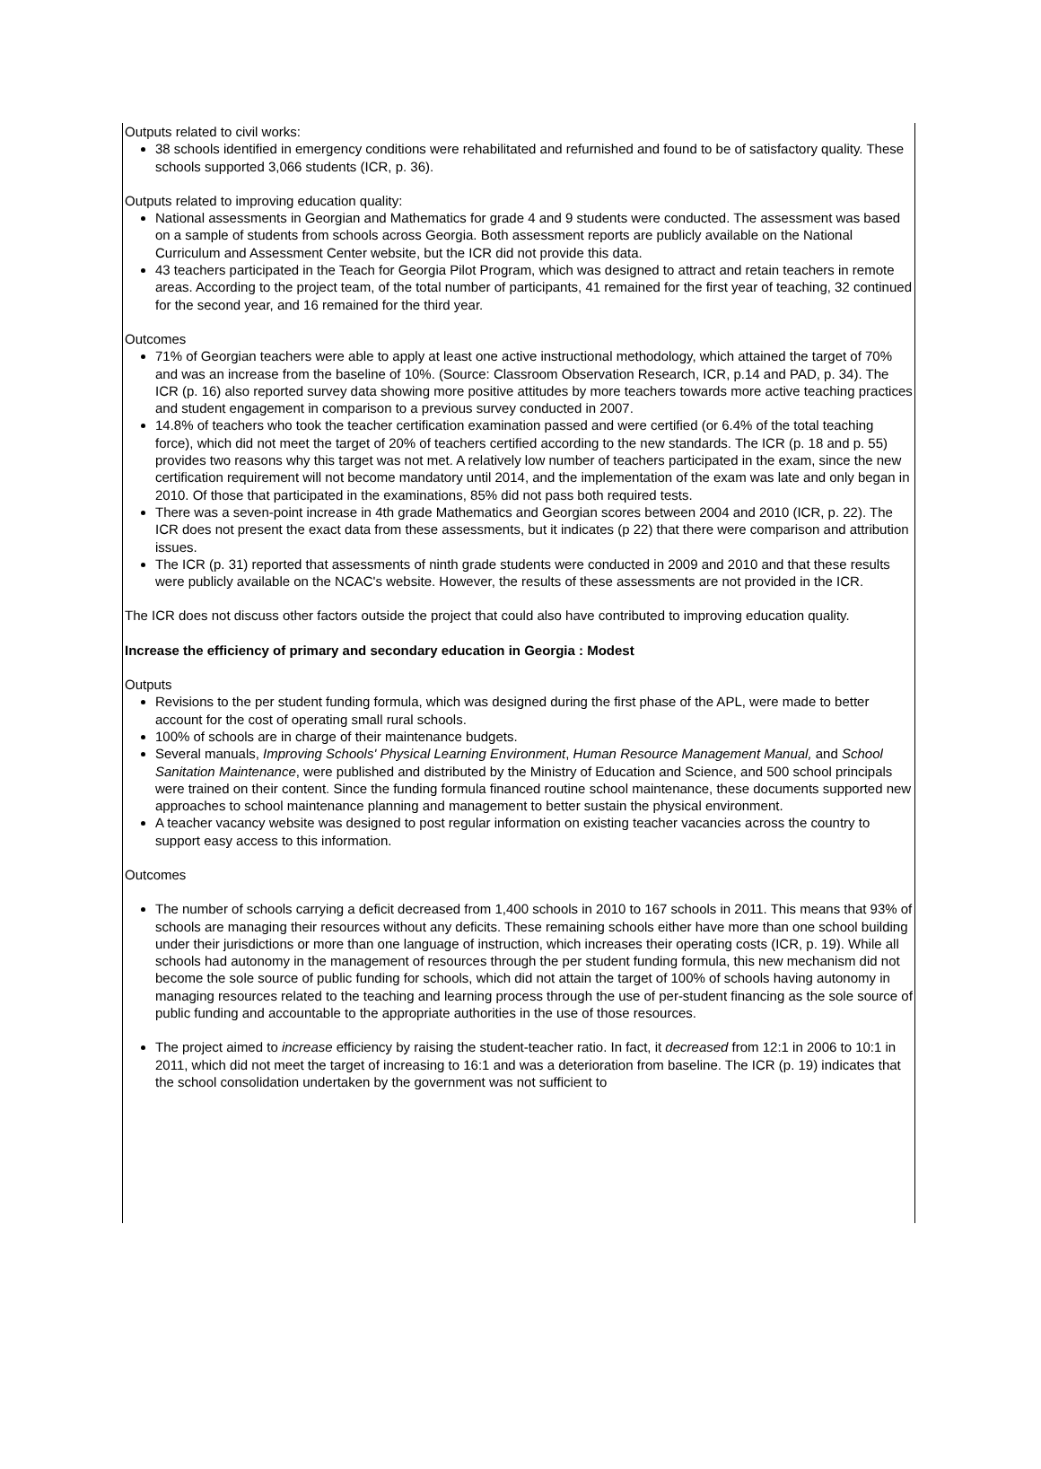Outputs related to civil works:
38 schools identified in emergency conditions were rehabilitated and refurnished and found to be of satisfactory quality. These schools supported 3,066 students (ICR, p. 36).
Outputs related to improving education quality:
National assessments in Georgian and Mathematics for grade 4 and 9 students were conducted. The assessment was based on a sample of students from schools across Georgia. Both assessment reports are publicly available on the National Curriculum and Assessment Center website, but the ICR did not provide this data.
43 teachers participated in the Teach for Georgia Pilot Program, which was designed to attract and retain teachers in remote areas. According to the project team, of the total number of participants, 41 remained for the first year of teaching, 32 continued for the second year, and 16 remained for the third year.
Outcomes
71% of Georgian teachers were able to apply at least one active instructional methodology, which attained the target of 70% and was an increase from the baseline of 10%. (Source: Classroom Observation Research, ICR, p.14 and PAD, p. 34). The ICR (p. 16) also reported survey data showing more positive attitudes by more teachers towards more active teaching practices and student engagement in comparison to a previous survey conducted in 2007.
14.8% of teachers who took the teacher certification examination passed and were certified (or 6.4% of the total teaching force), which did not meet the target of 20% of teachers certified according to the new standards. The ICR (p. 18 and p. 55) provides two reasons why this target was not met. A relatively low number of teachers participated in the exam, since the new certification requirement will not become mandatory until 2014, and the implementation of the exam was late and only began in 2010. Of those that participated in the examinations, 85% did not pass both required tests.
There was a seven-point increase in 4th grade Mathematics and Georgian scores between 2004 and 2010 (ICR, p. 22). The ICR does not present the exact data from these assessments, but it indicates (p 22) that there were comparison and attribution issues.
The ICR (p. 31) reported that assessments of ninth grade students were conducted in 2009 and 2010 and that these results were publicly available on the NCAC's website. However, the results of these assessments are not provided in the ICR.
The ICR does not discuss other factors outside the project that could also have contributed to improving education quality.
Increase the efficiency of primary and secondary education in Georgia : Modest
Outputs
Revisions to the per student funding formula, which was designed during the first phase of the APL, were made to better account for the cost of operating small rural schools.
100% of schools are in charge of their maintenance budgets.
Several manuals, Improving Schools' Physical Learning Environment, Human Resource Management Manual, and School Sanitation Maintenance, were published and distributed by the Ministry of Education and Science, and 500 school principals were trained on their content. Since the funding formula financed routine school maintenance, these documents supported new approaches to school maintenance planning and management to better sustain the physical environment.
A teacher vacancy website was designed to post regular information on existing teacher vacancies across the country to support easy access to this information.
Outcomes
The number of schools carrying a deficit decreased from 1,400 schools in 2010 to 167 schools in 2011. This means that 93% of schools are managing their resources without any deficits. These remaining schools either have more than one school building under their jurisdictions or more than one language of instruction, which increases their operating costs (ICR, p. 19). While all schools had autonomy in the management of resources through the per student funding formula, this new mechanism did not become the sole source of public funding for schools, which did not attain the target of 100% of schools having autonomy in managing resources related to the teaching and learning process through the use of per-student financing as the sole source of public funding and accountable to the appropriate authorities in the use of those resources.
The project aimed to increase efficiency by raising the student-teacher ratio. In fact, it decreased from 12:1 in 2006 to 10:1 in 2011, which did not meet the target of increasing to 16:1 and was a deterioration from baseline. The ICR (p. 19) indicates that the school consolidation undertaken by the government was not sufficient to